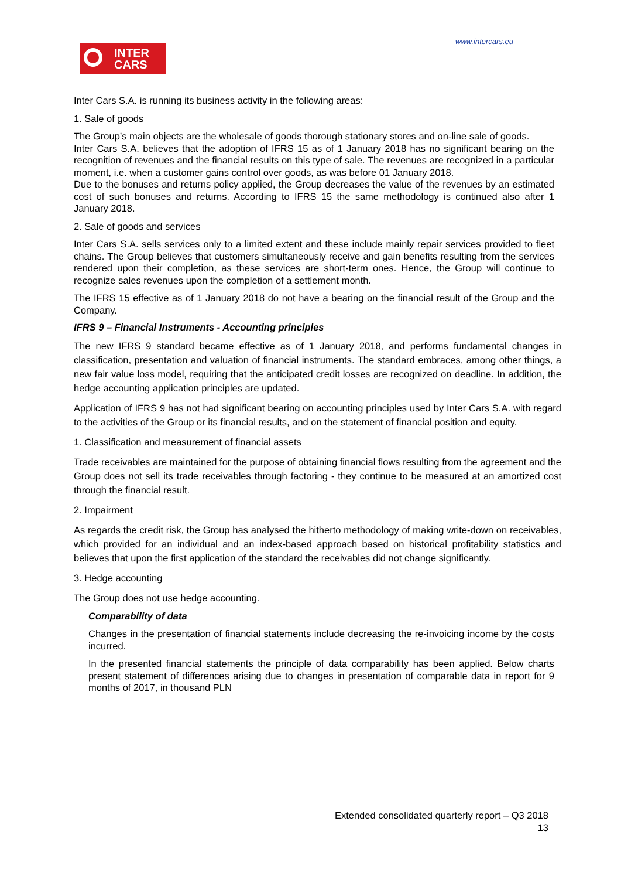www.intercars.eu
INTER
CARS
Inter Cars S.A. is running its business activity in the following areas:
1. Sale of goods
The Group’s main objects are the wholesale of goods thorough stationary stores and on-line sale of goods.
Inter Cars S.A. believes that the adoption of IFRS 15 as of 1 January 2018 has no significant bearing on the recognition of revenues and the financial results on this type of sale. The revenues are recognized in a particular moment, i.e. when a customer gains control over goods, as was before 01 January 2018.
Due to the bonuses and returns policy applied, the Group decreases the value of the revenues by an estimated cost of such bonuses and returns. According to IFRS 15 the same methodology is continued also after 1 January 2018.
2. Sale of goods and services
Inter Cars S.A. sells services only to a limited extent and these include mainly repair services provided to fleet chains. The Group believes that customers simultaneously receive and gain benefits resulting from the services rendered upon their completion, as these services are short-term ones. Hence, the Group will continue to recognize sales revenues upon the completion of a settlement month.
The IFRS 15 effective as of 1 January 2018 do not have a bearing on the financial result of the Group and the Company.
IFRS 9 – Financial Instruments - Accounting principles
The new IFRS 9 standard became effective as of 1 January 2018, and performs fundamental changes in classification, presentation and valuation of financial instruments. The standard embraces, among other things, a new fair value loss model, requiring that the anticipated credit losses are recognized on deadline. In addition, the hedge accounting application principles are updated.
Application of IFRS 9 has not had significant bearing on accounting principles used by Inter Cars S.A. with regard to the activities of the Group or its financial results, and on the statement of financial position and equity.
1. Classification and measurement of financial assets
Trade receivables are maintained for the purpose of obtaining financial flows resulting from the agreement and the Group does not sell its trade receivables through factoring - they continue to be measured at an amortized cost through the financial result.
2. Impairment
As regards the credit risk, the Group has analysed the hitherto methodology of making write-down on receivables, which provided for an individual and an index-based approach based on historical profitability statistics and believes that upon the first application of the standard the receivables did not change significantly.
3. Hedge accounting
The Group does not use hedge accounting.
Comparability of data
Changes in the presentation of financial statements include decreasing the re-invoicing income by the costs incurred.
In the presented financial statements the principle of data comparability has been applied. Below charts present statement of differences arising due to changes in presentation of comparable data in report for 9 months of 2017, in thousand PLN
Extended consolidated quarterly report – Q3 2018
13